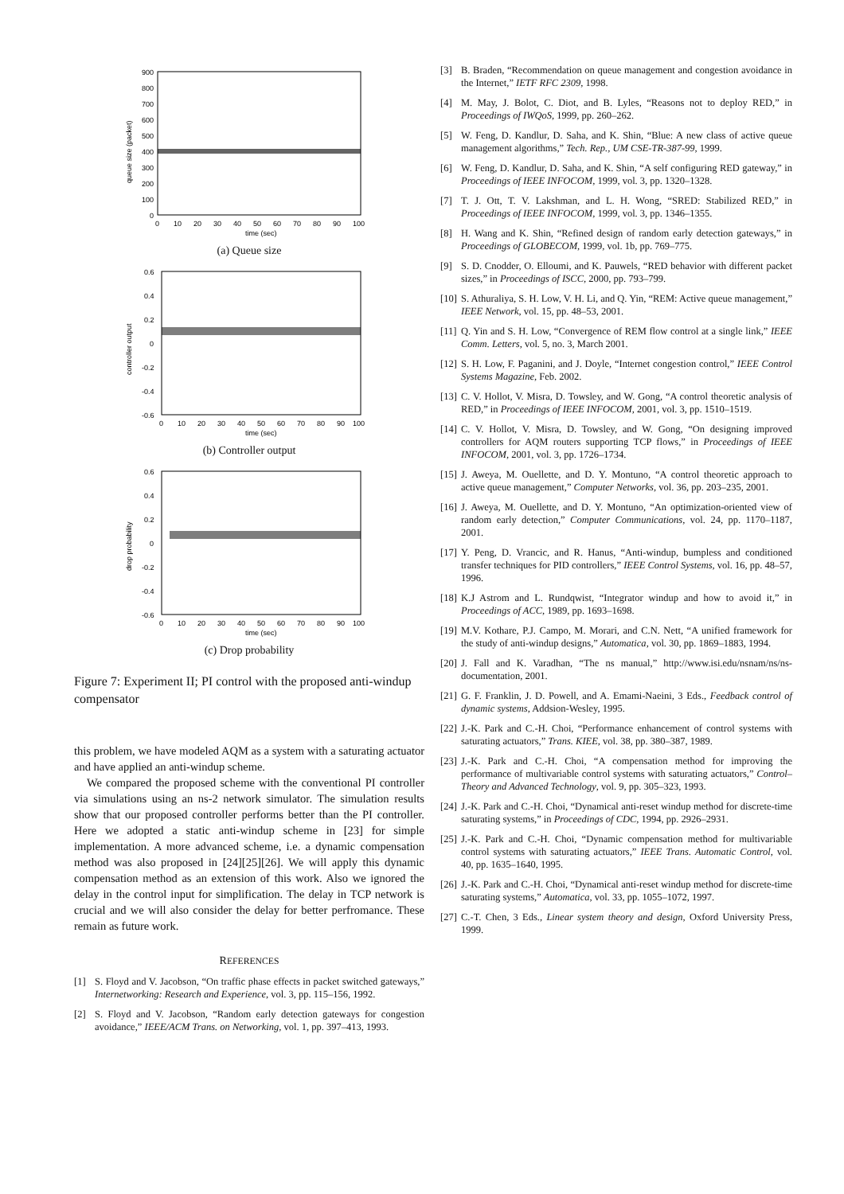900
800
700
600
500
400
300
200
100
0
0
10
20
30
40
50
60
70
80
90
100
time (sec)
queue size (packet)
(a) Queue size
0.6
0.4
0.2
0
-0.2
-0.4
-0.6
0
10
20
30
40
50
60
70
80
90
100
time (sec)
controller output
(b) Controller output
0.6
0.4
0.2
0
-0.2
-0.4
-0.6
0
10
20
30
40
50
60
70
80
90
100
time (sec)
drop probability
(c) Drop probability
Figure 7: Experiment II; PI control with the proposed anti-windup compensator
this problem, we have modeled AQM as a system with a saturating actuator and have applied an anti-windup scheme.
We compared the proposed scheme with the conventional PI controller via simulations using an ns-2 network simulator. The simulation results show that our proposed controller performs better than the PI controller. Here we adopted a static anti-windup scheme in [23] for simple implementation. A more advanced scheme, i.e. a dynamic compensation method was also proposed in [24][25][26]. We will apply this dynamic compensation method as an extension of this work. Also we ignored the delay in the control input for simplification. The delay in TCP network is crucial and we will also consider the delay for better perfromance. These remain as future work.
REFERENCES
[1] S. Floyd and V. Jacobson, “On traffic phase effects in packet switched gateways,” Internetworking: Research and Experience, vol. 3, pp. 115–156, 1992.
[2] S. Floyd and V. Jacobson, “Random early detection gateways for congestion avoidance,” IEEE/ACM Trans. on Networking, vol. 1, pp. 397–413, 1993.
[3] B. Braden, “Recommendation on queue management and congestion avoidance in the Internet,” IETF RFC 2309, 1998.
[4] M. May, J. Bolot, C. Diot, and B. Lyles, “Reasons not to deploy RED,” in Proceedings of IWQoS, 1999, pp. 260–262.
[5] W. Feng, D. Kandlur, D. Saha, and K. Shin, “Blue: A new class of active queue management algorithms,” Tech. Rep., UM CSE-TR-387-99, 1999.
[6] W. Feng, D. Kandlur, D. Saha, and K. Shin, “A self configuring RED gateway,” in Proceedings of IEEE INFOCOM, 1999, vol. 3, pp. 1320–1328.
[7] T. J. Ott, T. V. Lakshman, and L. H. Wong, “SRED: Stabilized RED,” in Proceedings of IEEE INFOCOM, 1999, vol. 3, pp. 1346–1355.
[8] H. Wang and K. Shin, “Refined design of random early detection gateways,” in Proceedings of GLOBECOM, 1999, vol. 1b, pp. 769–775.
[9] S. D. Cnodder, O. Elloumi, and K. Pauwels, “RED behavior with different packet sizes,” in Proceedings of ISCC, 2000, pp. 793–799.
[10] S. Athuraliya, S. H. Low, V. H. Li, and Q. Yin, “REM: Active queue management,” IEEE Network, vol. 15, pp. 48–53, 2001.
[11] Q. Yin and S. H. Low, “Convergence of REM flow control at a single link,” IEEE Comm. Letters, vol. 5, no. 3, March 2001.
[12] S. H. Low, F. Paganini, and J. Doyle, “Internet congestion control,” IEEE Control Systems Magazine, Feb. 2002.
[13] C. V. Hollot, V. Misra, D. Towsley, and W. Gong, “A control theoretic analysis of RED,” in Proceedings of IEEE INFOCOM, 2001, vol. 3, pp. 1510–1519.
[14] C. V. Hollot, V. Misra, D. Towsley, and W. Gong, “On designing improved controllers for AQM routers supporting TCP flows,” in Proceedings of IEEE INFOCOM, 2001, vol. 3, pp. 1726–1734.
[15] J. Aweya, M. Ouellette, and D. Y. Montuno, “A control theoretic approach to active queue management,” Computer Networks, vol. 36, pp. 203–235, 2001.
[16] J. Aweya, M. Ouellette, and D. Y. Montuno, “An optimization-oriented view of random early detection,” Computer Communications, vol. 24, pp. 1170–1187, 2001.
[17] Y. Peng, D. Vrancic, and R. Hanus, “Anti-windup, bumpless and conditioned transfer techniques for PID controllers,” IEEE Control Systems, vol. 16, pp. 48–57, 1996.
[18] K.J Astrom and L. Rundqwist, “Integrator windup and how to avoid it,” in Proceedings of ACC, 1989, pp. 1693–1698.
[19] M.V. Kothare, P.J. Campo, M. Morari, and C.N. Nett, “A unified framework for the study of anti-windup designs,” Automatica, vol. 30, pp. 1869–1883, 1994.
[20] J. Fall and K. Varadhan, “The ns manual,” http://www.isi.edu/nsnam/ns/ns-documentation, 2001.
[21] G. F. Franklin, J. D. Powell, and A. Emami-Naeini, 3 Eds., Feedback control of dynamic systems, Addsion-Wesley, 1995.
[22] J.-K. Park and C.-H. Choi, “Performance enhancement of control systems with saturating actuators,” Trans. KIEE, vol. 38, pp. 380–387, 1989.
[23] J.-K. Park and C.-H. Choi, “A compensation method for improving the performance of multivariable control systems with saturating actuators,” Control–Theory and Advanced Technology, vol. 9, pp. 305–323, 1993.
[24] J.-K. Park and C.-H. Choi, “Dynamical anti-reset windup method for discrete-time saturating systems,” in Proceedings of CDC, 1994, pp. 2926–2931.
[25] J.-K. Park and C.-H. Choi, “Dynamic compensation method for multivariable control systems with saturating actuators,” IEEE Trans. Automatic Control, vol. 40, pp. 1635–1640, 1995.
[26] J.-K. Park and C.-H. Choi, “Dynamical anti-reset windup method for discrete-time saturating systems,” Automatica, vol. 33, pp. 1055–1072, 1997.
[27] C.-T. Chen, 3 Eds., Linear system theory and design, Oxford University Press, 1999.